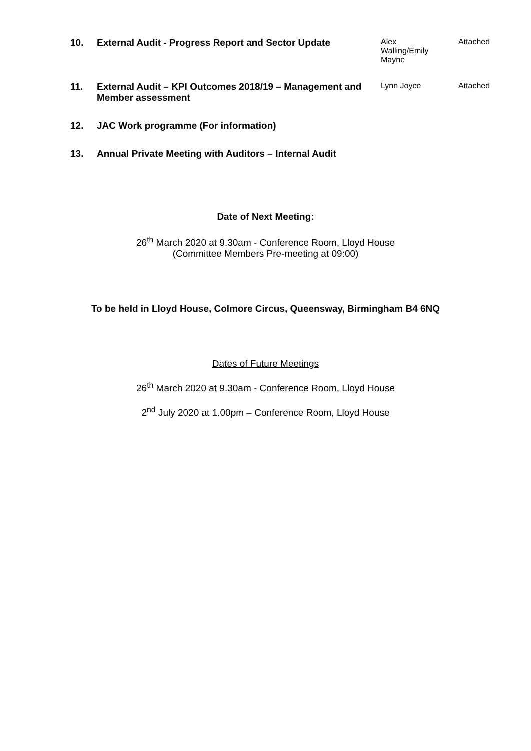| 10. | External Audit - Progress Report and Sector Update | Alex Walling/Emily Mayne | Attached |
| 11. | External Audit – KPI Outcomes 2018/19 – Management and Member assessment | Lynn Joyce | Attached |
| 12. | JAC Work programme (For information) | | |
| 13. | Annual Private Meeting with Auditors – Internal Audit | | |
Date of Next Meeting:
26<sup>th</sup> March 2020 at 9.30am - Conference Room, Lloyd House
(Committee Members Pre-meeting at 09:00)
To be held in Lloyd House, Colmore Circus, Queensway, Birmingham B4 6NQ
Dates of Future Meetings
26<sup>th</sup> March 2020 at 9.30am - Conference Room, Lloyd House
2<sup>nd</sup> July 2020 at 1.00pm – Conference Room, Lloyd House